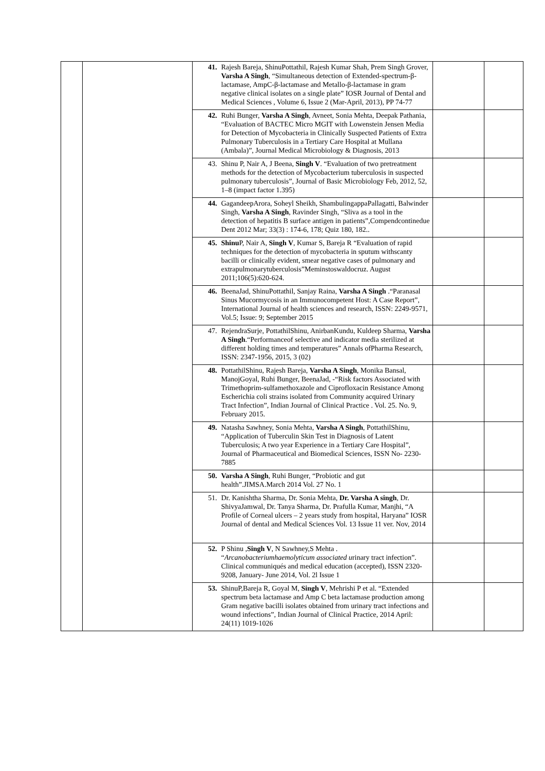| | | 41. | Rajesh Bareja, ShinuPottathil, Rajesh Kumar Shah, Prem Singh Grover, Varsha A Singh , “Simultaneous detection of Extended-spectrum-β-lactamase, AmpC-β-lactamase and Metallo-β-lactamase in gram negative clinical isolates on a single plate” IOSR Journal of Dental and Medical Sciences , Volume 6, Issue 2 (Mar-April, 2013), PP 74-77 | | |
| | | 42. | Ruhi Bunger, Varsha A Singh , Avneet, Sonia Mehta, Deepak Pathania, “Evaluation of BACTEC Micro MGIT with Lowenstein Jensen Media for Detection of Mycobacteria in Clinically Suspected Patients of Extra Pulmonary Tuberculosis in a Tertiary Care Hospital at Mullana (Ambala)”, Journal Medical Microbiology & Diagnosis, 2013 | | |
| | | 43. | Shinu P, Nair A, J Beena, Singh V . “Evaluation of two pretreatment methods for the detection of Mycobacterium tuberculosis in suspected pulmonary tuberculosis”, Journal of Basic Microbiology Feb, 2012, 52, 1–8 (impact factor 1.395) | | |
| | | 44. | GagandeepArora, Soheyl Sheikh, ShambulingappaPallagatti, Balwinder Singh, Varsha A Singh , Ravinder Singh, “Sliva as a tool in the detection of hepatitis B surface antigen in patients”,Compendcontinedue Dent 2012 Mar; 33(3) : 174-6, 178; Quiz 180, 182.. | | |
| | | 45. | Shinu P, Nair A, Singh V , Kumar S, Bareja R “Evaluation of rapid techniques for the detection of mycobacteria in sputum withscanty bacilli or clinically evident, smear negative cases of pulmonary and extrapulmonarytuberculosis”Meminstoswaldocruz. August 2011;106(5):620-624. | | |
| | | 46. | BeenaJad, ShinuPottathil, Sanjay Raina, Varsha A Singh .“Paranasal Sinus Mucormycosis in an Immunocompetent Host: A Case Report”, International Journal of health sciences and research, ISSN: 2249-9571, Vol.5; Issue: 9; September 2015 | | |
| | | 47. | RejendraSurje, PottathilShinu, AnirbanKundu, Kuldeep Sharma, Varsha A Singh .“Performanceof selective and indicator media sterilized at different holding times and temperatures” Annals ofPharma Research, ISSN: 2347-1956, 2015, 3 (02) | | |
| | | 48. | PottathilShinu, Rajesh Bareja, Varsha A Singh , Monika Bansal, ManojGoyal, Ruhi Bunger, BeenaJad, -“Risk factors Associated with Trimethoprim-sulfamethoxazole and Ciprofloxacin Resistance Among Escherichia coli strains isolated from Community acquired Urinary Tract Infection”, Indian Journal of Clinical Practice . Vol. 25. No. 9, February 2015. | | |
| | | 49. | Natasha Sawhney, Sonia Mehta, Varsha A Singh , PottathilShinu, “Application of Tuberculin Skin Test in Diagnosis of Latent Tuberculosis; A two year Experience in a Tertiary Care Hospital”, Journal of Pharmaceutical and Biomedical Sciences, ISSN No- 2230-7885 | | |
| | | 50. | Varsha A Singh , Ruhi Bunger, “Probiotic and gut health”.JIMSA.March 2014 Vol. 27 No. 1 | | |
| | | 51. | Dr. Kanishtha Sharma, Dr. Sonia Mehta, Dr. Varsha A singh , Dr. ShivyaJamwal, Dr. Tanya Sharma, Dr. Prafulla Kumar, Manjhi, “A Profile of Corneal ulcers – 2 years study from hospital, Haryana” IOSR Journal of dental and Medical Sciences Vol. 13 Issue 11 ver. Nov, 2014 | | |
| | | 52. | P Shinu , Singh V , N Sawhney,S Mehta . “ Arcanobacteriumhaemolyticum associated u rinary tract infection”. Clinical communiqués and medical education (accepted), ISSN 2320-9208, January- June 2014, Vol. 2l Issue 1 | | |
| | | 53. | ShinuP,Bareja R, Goyal M, Singh V , Mehrishi P et al. “Extended spectrum beta lactamase and Amp C beta lactamase production among Gram negative bacilli isolates obtained from urinary tract infections and wound infections”, Indian Journal of Clinical Practice, 2014 April: 24(11) 1019-1026 | | |